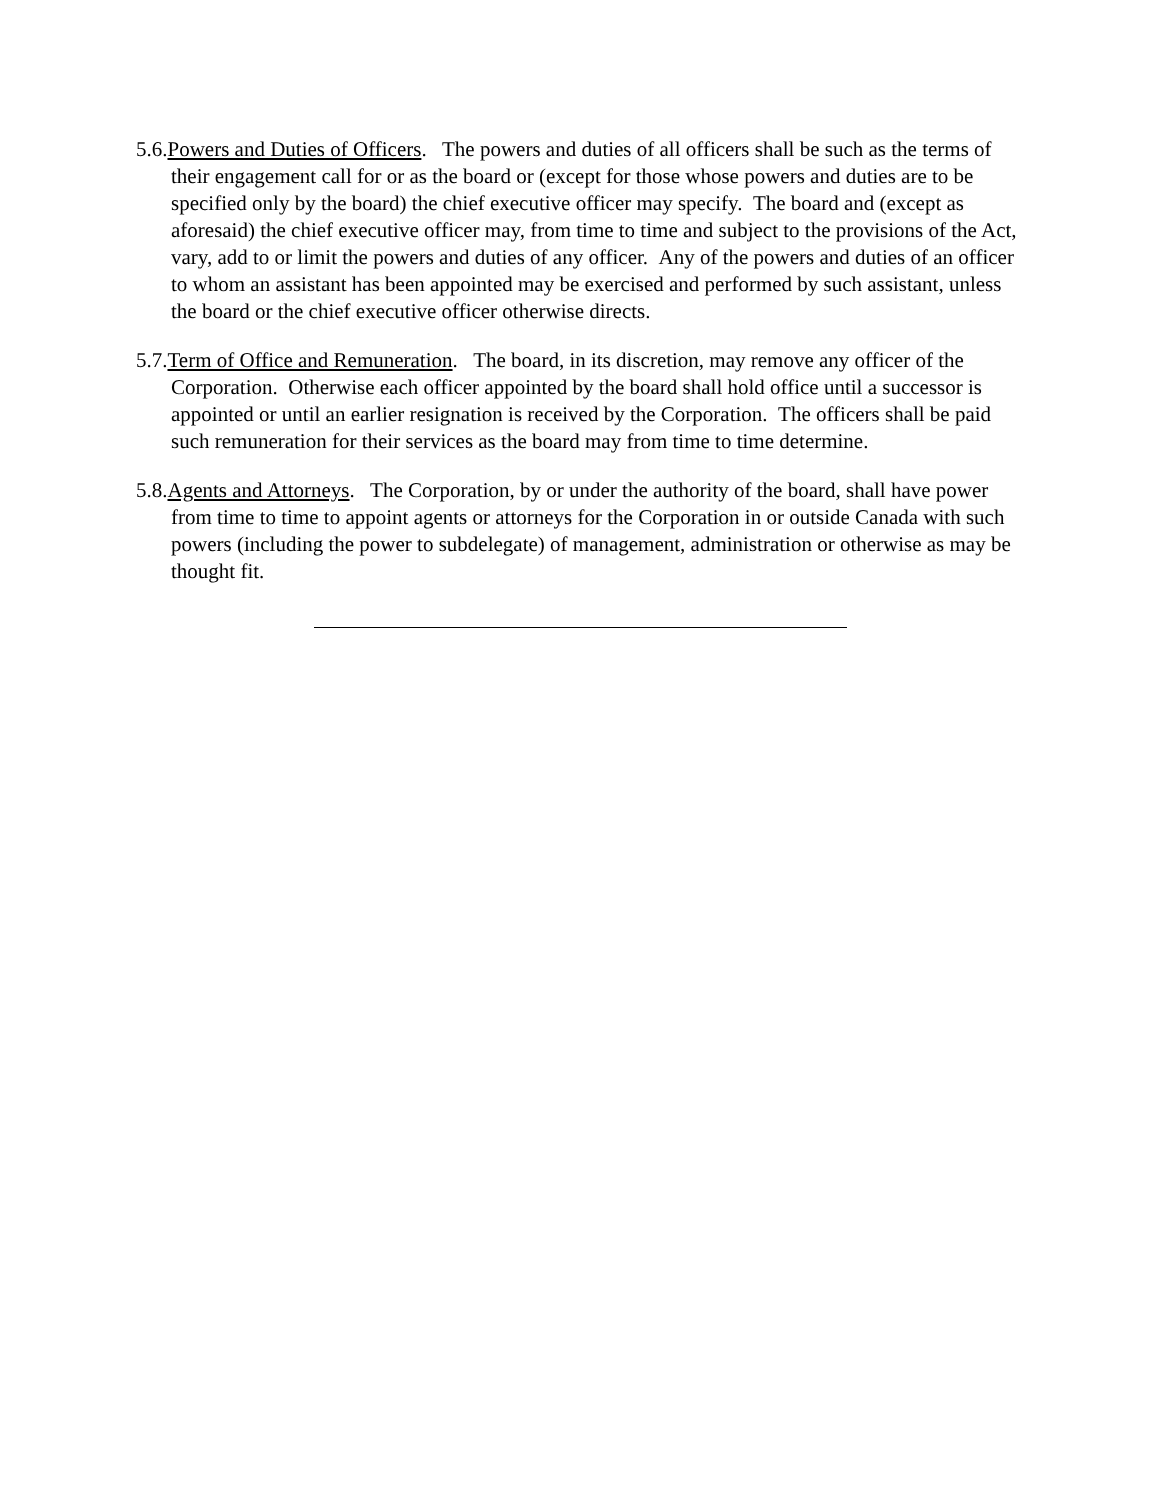5.6.Powers and Duties of Officers. The powers and duties of all officers shall be such as the terms of their engagement call for or as the board or (except for those whose powers and duties are to be specified only by the board) the chief executive officer may specify. The board and (except as aforesaid) the chief executive officer may, from time to time and subject to the provisions of the Act, vary, add to or limit the powers and duties of any officer. Any of the powers and duties of an officer to whom an assistant has been appointed may be exercised and performed by such assistant, unless the board or the chief executive officer otherwise directs.
5.7.Term of Office and Remuneration. The board, in its discretion, may remove any officer of the Corporation. Otherwise each officer appointed by the board shall hold office until a successor is appointed or until an earlier resignation is received by the Corporation. The officers shall be paid such remuneration for their services as the board may from time to time determine.
5.8.Agents and Attorneys. The Corporation, by or under the authority of the board, shall have power from time to time to appoint agents or attorneys for the Corporation in or outside Canada with such powers (including the power to subdelegate) of management, administration or otherwise as may be thought fit.